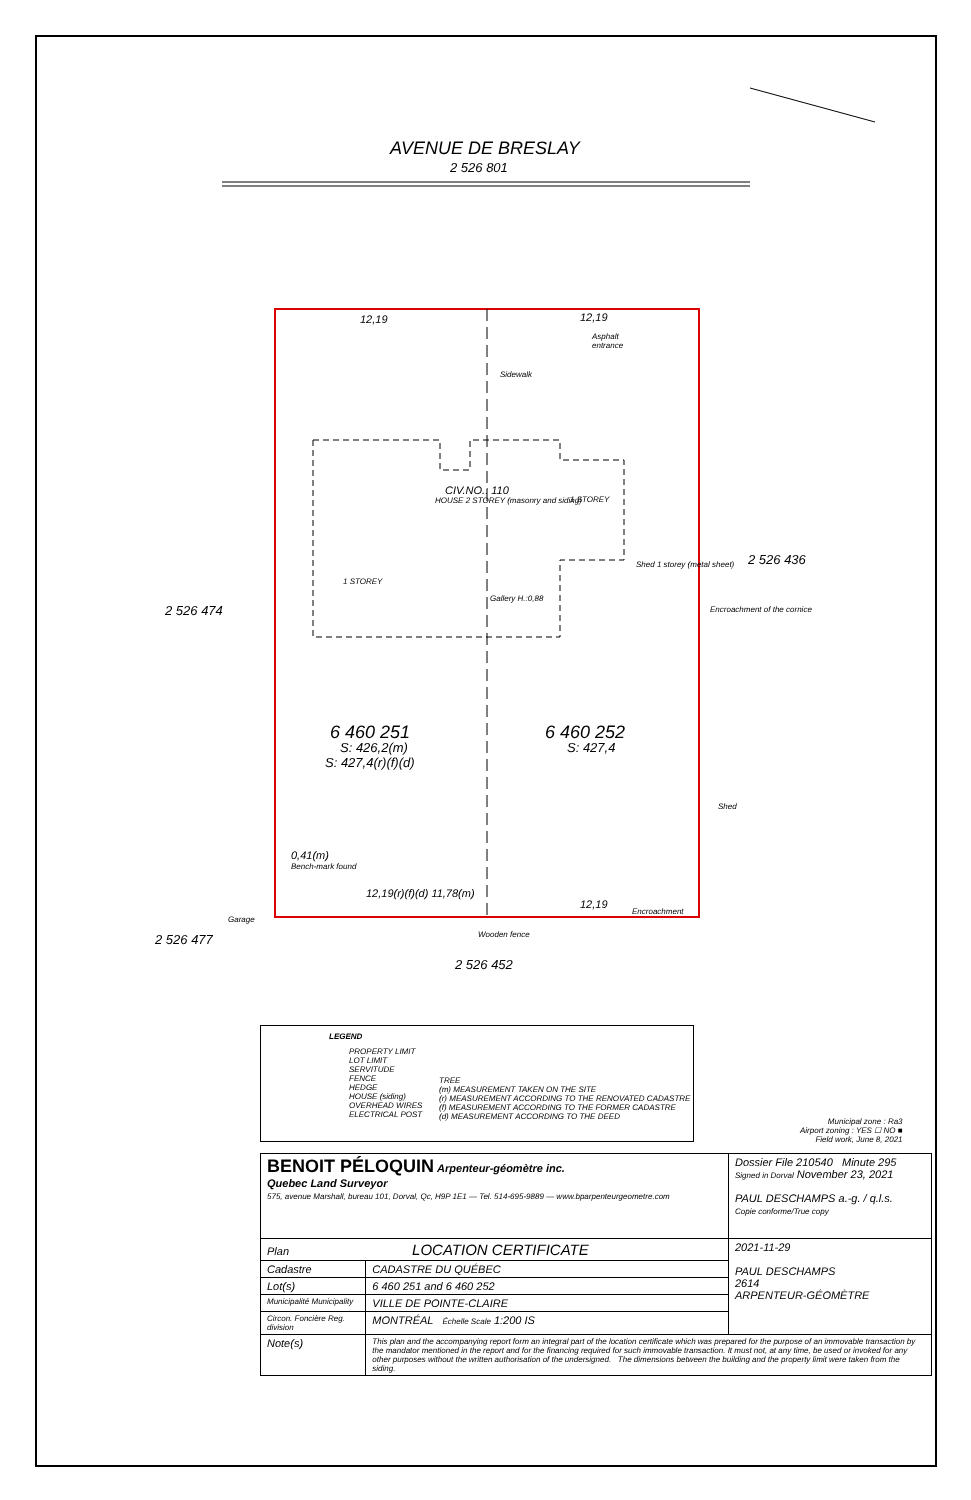AVENUE DE BRESLAY
2 526 801
12,19 12,19
Asphalt
entrance
Sidewalk
CIV.NO.: 110
HOUSE 2 STOREY (masonry and siding)
1 STOREY
1 STOREY
Gallery H.:0,88
Shed 1 storey (metal sheet)
Encroachment of the cornice
2 526 436
2 526 474
6 460 251
S: 426,2(m)
S: 427,4(r)(f)(d)
6 460 252
S: 427,4
Shed
0,41(m)
Bench-mark found
12,19(r)(f)(d) 11,78(m)
12,19
Encroachment
Garage
2 526 477 Wooden fence
2 526 452
LEGEND
PROPERTY LIMIT
LOT LIMIT
SERVITUDE
FENCE
HEDGE
HOUSE (siding)
OVERHEAD WIRES
ELECTRICAL POST
TREE
(m) MEASUREMENT TAKEN ON THE SITE
(r) MEASUREMENT ACCORDING TO THE RENOVATED CADASTRE
(f) MEASUREMENT ACCORDING TO THE FORMER CADASTRE
(d) MEASUREMENT ACCORDING TO THE DEED
Municipal zone : Ra3
Airport zoning : YES ☐ NO ■
Field work, June 8, 2021
| BENOIT PÉLOQUIN Arpenteur-géomètre inc. Quebec Land Surveyor 575, avenue Marshall, bureau 101, Dorval, Qc, H9P 1E1 — Tel. 514-695-9889 — www.bparpenteurgeometre.com | | Dossier File 210540 Minute 295 Signed in Dorval November 23, 2021 PAUL DESCHAMPS a.-g. / q.l.s. Copie conforme/True copy |
| Plan LOCATION CERTIFICATE | | 2021-11-29 PAUL DESCHAMPS 2614 ARPENTEUR-GÉOMÈTRE |
| Cadastre | CADASTRE DU QUÉBEC | |
| Lot(s) | 6 460 251 and 6 460 252 | |
| Municipalité Municipality | VILLE DE POINTE-CLAIRE | |
| Circon. Foncière Reg. division | MONTRÉAL Échelle Scale 1:200 IS | |
| Note(s) | This plan and the accompanying report form an integral part of the location certificate which was prepared for the purpose of an immovable transaction by the mandator mentioned in the report and for the financing required for such immovable transaction. It must not, at any time, be used or invoked for any other purposes without the written authorisation of the undersigned. The dimensions between the building and the property limit were taken from the siding. | |